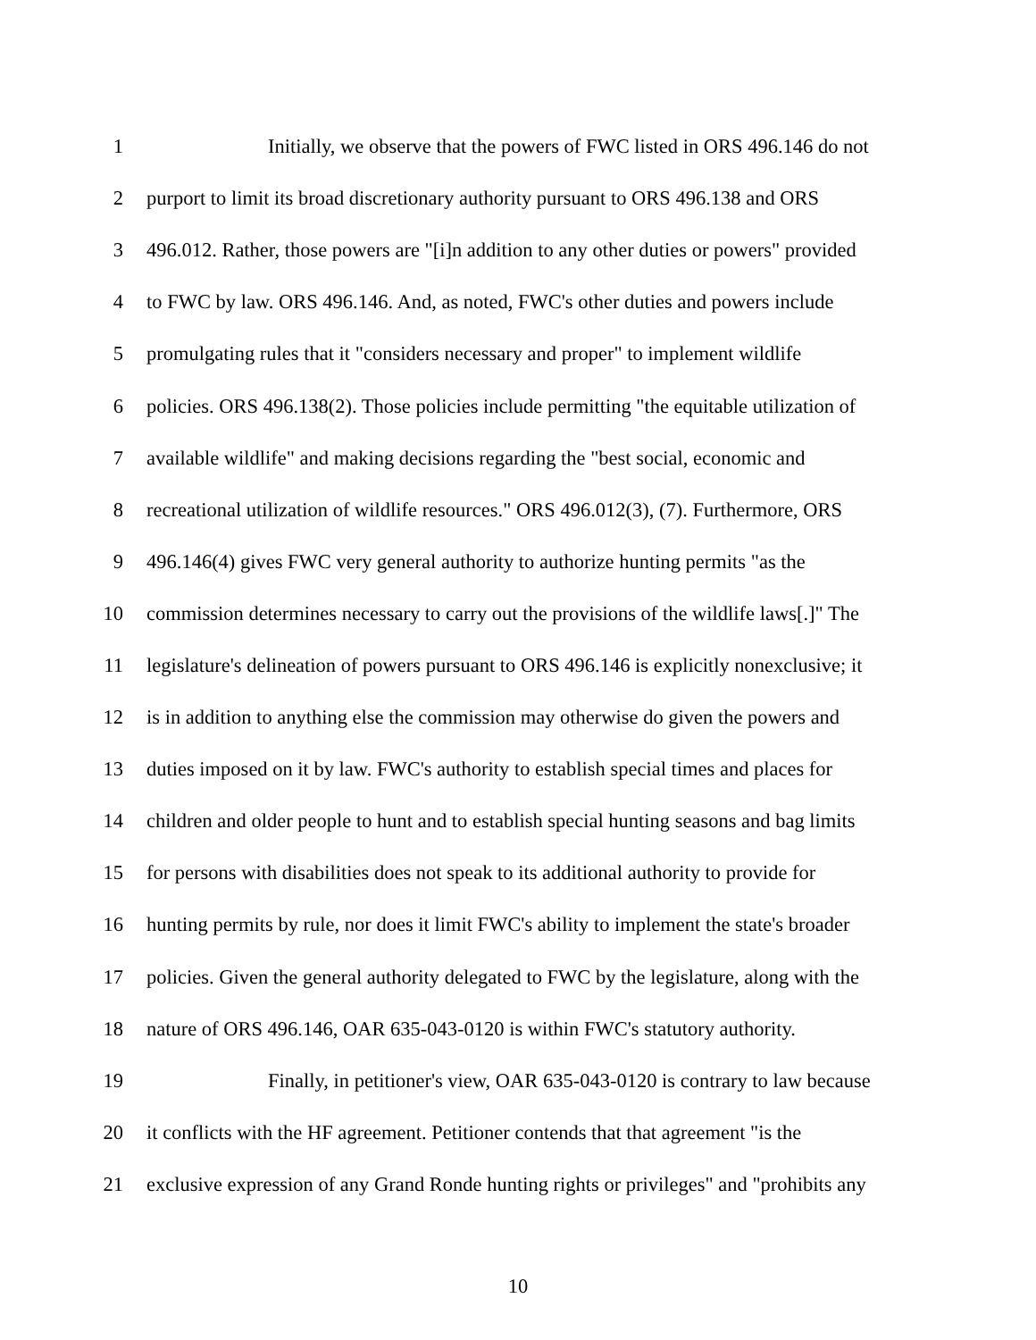1 Initially, we observe that the powers of FWC listed in ORS 496.146 do not
2 purport to limit its broad discretionary authority pursuant to ORS 496.138 and ORS
3 496.012. Rather, those powers are "[i]n addition to any other duties or powers" provided
4 to FWC by law. ORS 496.146. And, as noted, FWC's other duties and powers include
5 promulgating rules that it "considers necessary and proper" to implement wildlife
6 policies. ORS 496.138(2). Those policies include permitting "the equitable utilization of
7 available wildlife" and making decisions regarding the "best social, economic and
8 recreational utilization of wildlife resources." ORS 496.012(3), (7). Furthermore, ORS
9 496.146(4) gives FWC very general authority to authorize hunting permits "as the
10 commission determines necessary to carry out the provisions of the wildlife laws[.]" The
11 legislature's delineation of powers pursuant to ORS 496.146 is explicitly nonexclusive; it
12 is in addition to anything else the commission may otherwise do given the powers and
13 duties imposed on it by law. FWC's authority to establish special times and places for
14 children and older people to hunt and to establish special hunting seasons and bag limits
15 for persons with disabilities does not speak to its additional authority to provide for
16 hunting permits by rule, nor does it limit FWC's ability to implement the state's broader
17 policies. Given the general authority delegated to FWC by the legislature, along with the
18 nature of ORS 496.146, OAR 635-043-0120 is within FWC's statutory authority.
19 Finally, in petitioner's view, OAR 635-043-0120 is contrary to law because
20 it conflicts with the HF agreement. Petitioner contends that that agreement "is the
21 exclusive expression of any Grand Ronde hunting rights or privileges" and "prohibits any
10